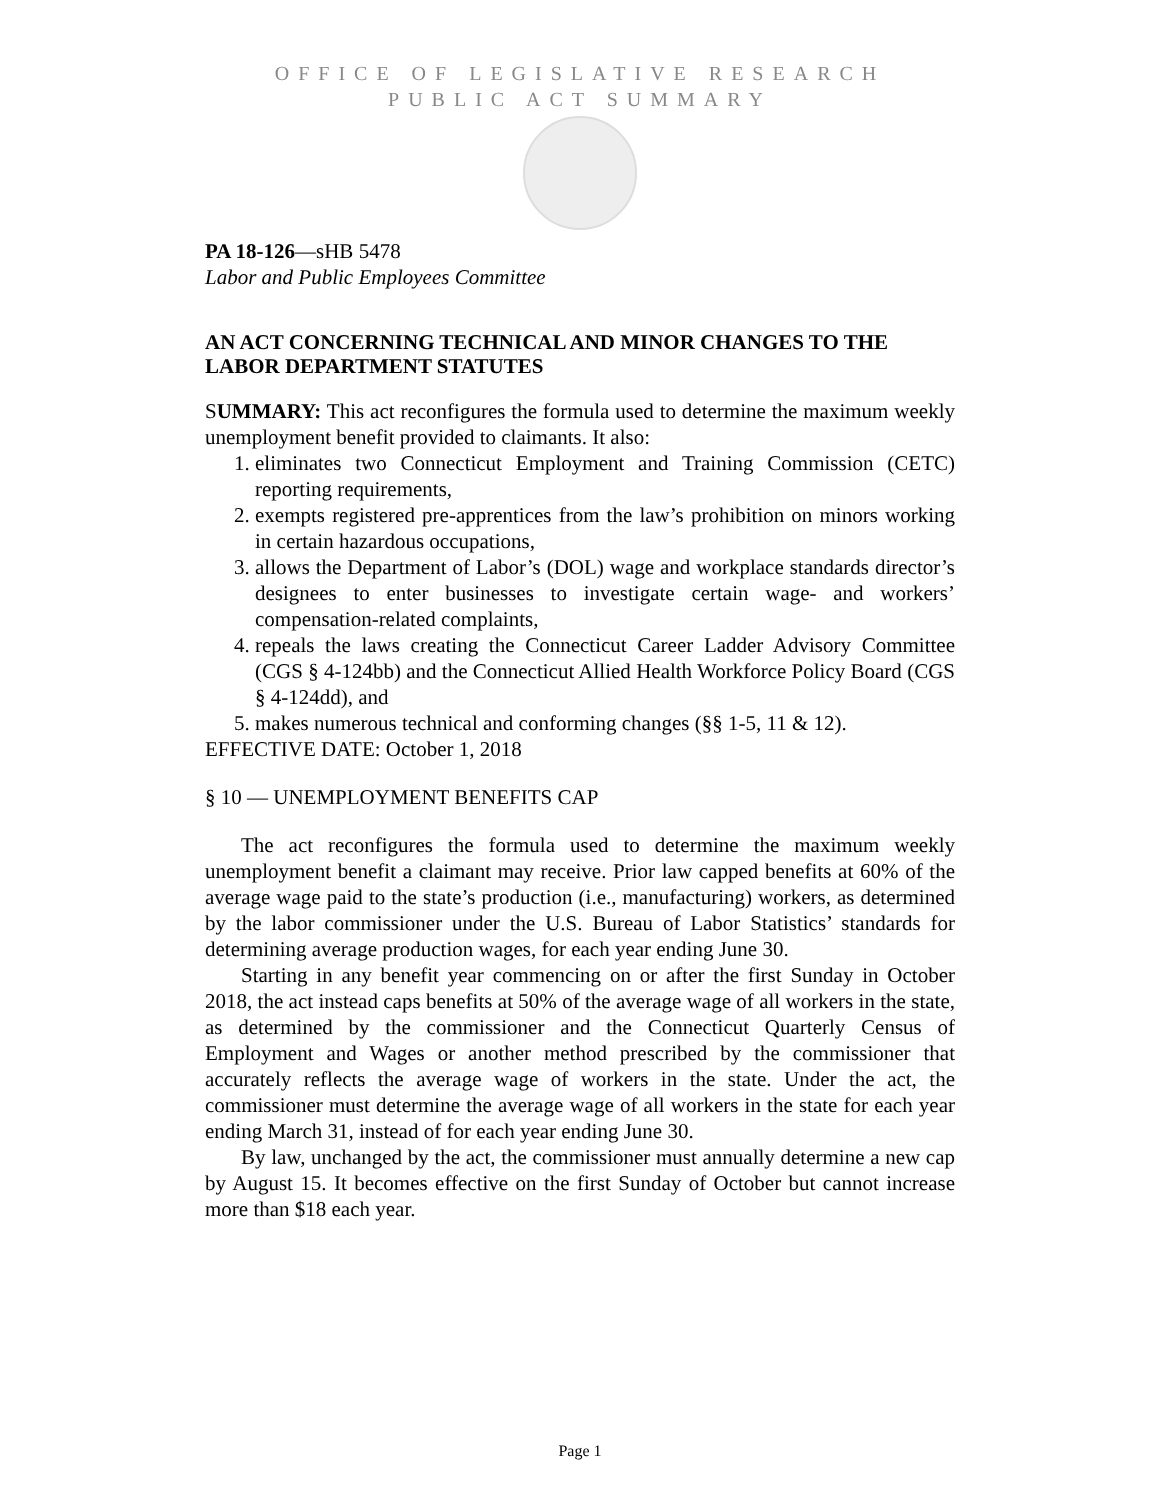OFFICE OF LEGISLATIVE RESEARCH
PUBLIC ACT SUMMARY
PA 18-126—sHB 5478
Labor and Public Employees Committee
AN ACT CONCERNING TECHNICAL AND MINOR CHANGES TO THE LABOR DEPARTMENT STATUTES
SUMMARY: This act reconfigures the formula used to determine the maximum weekly unemployment benefit provided to claimants. It also:
1. eliminates two Connecticut Employment and Training Commission (CETC) reporting requirements,
2. exempts registered pre-apprentices from the law’s prohibition on minors working in certain hazardous occupations,
3. allows the Department of Labor’s (DOL) wage and workplace standards director’s designees to enter businesses to investigate certain wage- and workers’ compensation-related complaints,
4. repeals the laws creating the Connecticut Career Ladder Advisory Committee (CGS § 4-124bb) and the Connecticut Allied Health Workforce Policy Board (CGS § 4-124dd), and
5. makes numerous technical and conforming changes (§§ 1-5, 11 & 12).
EFFECTIVE DATE: October 1, 2018
§ 10 — UNEMPLOYMENT BENEFITS CAP
The act reconfigures the formula used to determine the maximum weekly unemployment benefit a claimant may receive. Prior law capped benefits at 60% of the average wage paid to the state’s production (i.e., manufacturing) workers, as determined by the labor commissioner under the U.S. Bureau of Labor Statistics’ standards for determining average production wages, for each year ending June 30.
Starting in any benefit year commencing on or after the first Sunday in October 2018, the act instead caps benefits at 50% of the average wage of all workers in the state, as determined by the commissioner and the Connecticut Quarterly Census of Employment and Wages or another method prescribed by the commissioner that accurately reflects the average wage of workers in the state. Under the act, the commissioner must determine the average wage of all workers in the state for each year ending March 31, instead of for each year ending June 30.
By law, unchanged by the act, the commissioner must annually determine a new cap by August 15. It becomes effective on the first Sunday of October but cannot increase more than $18 each year.
Page 1